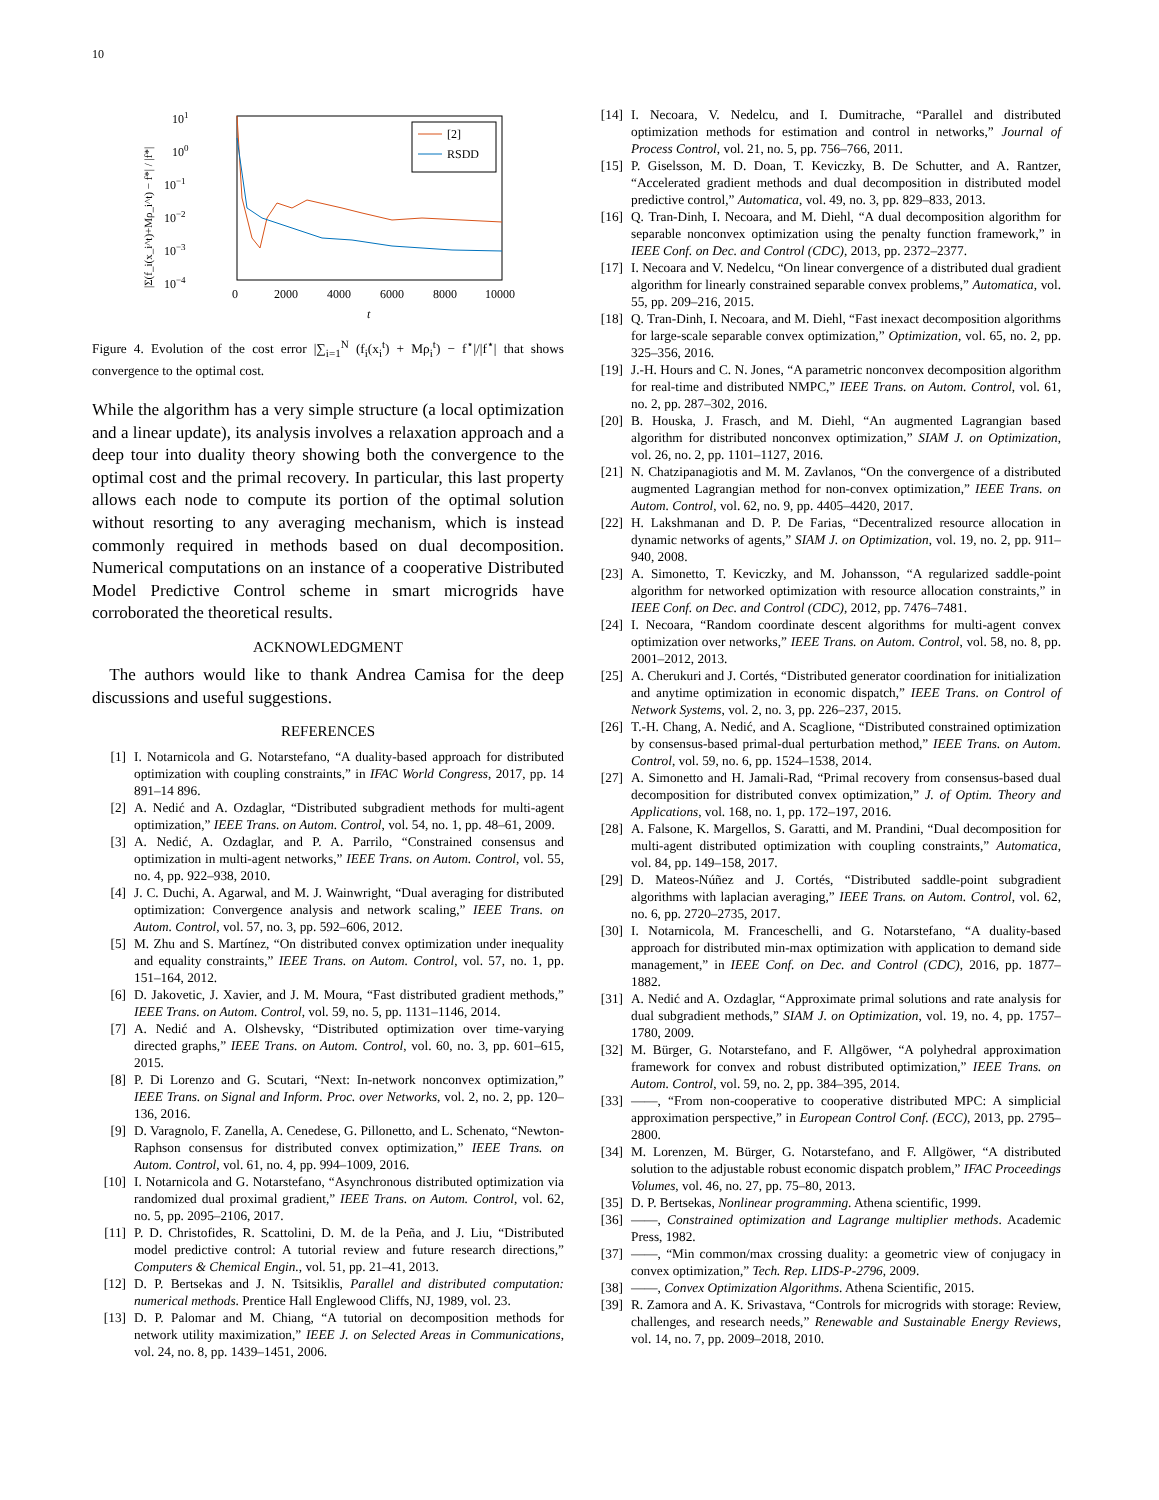10
101
100
10−1
10−2
10−3
10−4
[2]
RSDD
0
2000
4000
6000
8000
10000
t
|Σ(f_i(x_i^t)+Mρ_i^t) − f*| / |f*|
Figure 4. Evolution of the cost error |∑<sub>i=1</sub><sup>N</sup> (f<sub>i</sub>(x<sub>i</sub><sup>t</sup>) + Mρ<sub>i</sub><sup>t</sup>) − f<sup>⋆</sup>|/|f<sup>⋆</sup>| that shows convergence to the optimal cost.
While the algorithm has a very simple structure (a local optimization and a linear update), its analysis involves a relaxation approach and a deep tour into duality theory showing both the convergence to the optimal cost and the primal recovery. In particular, this last property allows each node to compute its portion of the optimal solution without resorting to any averaging mechanism, which is instead commonly required in methods based on dual decomposition. Numerical computations on an instance of a cooperative Distributed Model Predictive Control scheme in smart microgrids have corroborated the theoretical results.
ACKNOWLEDGMENT
The authors would like to thank Andrea Camisa for the deep discussions and useful suggestions.
REFERENCES
[1] I. Notarnicola and G. Notarstefano, “A duality-based approach for distributed optimization with coupling constraints,” in IFAC World Congress, 2017, pp. 14 891–14 896.
[2] A. Nedić and A. Ozdaglar, “Distributed subgradient methods for multi-agent optimization,” IEEE Trans. on Autom. Control, vol. 54, no. 1, pp. 48–61, 2009.
[3] A. Nedić, A. Ozdaglar, and P. A. Parrilo, “Constrained consensus and optimization in multi-agent networks,” IEEE Trans. on Autom. Control, vol. 55, no. 4, pp. 922–938, 2010.
[4] J. C. Duchi, A. Agarwal, and M. J. Wainwright, “Dual averaging for distributed optimization: Convergence analysis and network scaling,” IEEE Trans. on Autom. Control, vol. 57, no. 3, pp. 592–606, 2012.
[5] M. Zhu and S. Martínez, “On distributed convex optimization under inequality and equality constraints,” IEEE Trans. on Autom. Control, vol. 57, no. 1, pp. 151–164, 2012.
[6] D. Jakovetic, J. Xavier, and J. M. Moura, “Fast distributed gradient methods,” IEEE Trans. on Autom. Control, vol. 59, no. 5, pp. 1131–1146, 2014.
[7] A. Nedić and A. Olshevsky, “Distributed optimization over time-varying directed graphs,” IEEE Trans. on Autom. Control, vol. 60, no. 3, pp. 601–615, 2015.
[8] P. Di Lorenzo and G. Scutari, “Next: In-network nonconvex optimization,” IEEE Trans. on Signal and Inform. Proc. over Networks, vol. 2, no. 2, pp. 120–136, 2016.
[9] D. Varagnolo, F. Zanella, A. Cenedese, G. Pillonetto, and L. Schenato, “Newton-Raphson consensus for distributed convex optimization,” IEEE Trans. on Autom. Control, vol. 61, no. 4, pp. 994–1009, 2016.
[10] I. Notarnicola and G. Notarstefano, “Asynchronous distributed optimization via randomized dual proximal gradient,” IEEE Trans. on Autom. Control, vol. 62, no. 5, pp. 2095–2106, 2017.
[11] P. D. Christofides, R. Scattolini, D. M. de la Peña, and J. Liu, “Distributed model predictive control: A tutorial review and future research directions,” Computers & Chemical Engin., vol. 51, pp. 21–41, 2013.
[12] D. P. Bertsekas and J. N. Tsitsiklis, Parallel and distributed computation: numerical methods. Prentice Hall Englewood Cliffs, NJ, 1989, vol. 23.
[13] D. P. Palomar and M. Chiang, “A tutorial on decomposition methods for network utility maximization,” IEEE J. on Selected Areas in Communications, vol. 24, no. 8, pp. 1439–1451, 2006.
[14] I. Necoara, V. Nedelcu, and I. Dumitrache, “Parallel and distributed optimization methods for estimation and control in networks,” Journal of Process Control, vol. 21, no. 5, pp. 756–766, 2011.
[15] P. Giselsson, M. D. Doan, T. Keviczky, B. De Schutter, and A. Rantzer, “Accelerated gradient methods and dual decomposition in distributed model predictive control,” Automatica, vol. 49, no. 3, pp. 829–833, 2013.
[16] Q. Tran-Dinh, I. Necoara, and M. Diehl, “A dual decomposition algorithm for separable nonconvex optimization using the penalty function framework,” in IEEE Conf. on Dec. and Control (CDC), 2013, pp. 2372–2377.
[17] I. Necoara and V. Nedelcu, “On linear convergence of a distributed dual gradient algorithm for linearly constrained separable convex problems,” Automatica, vol. 55, pp. 209–216, 2015.
[18] Q. Tran-Dinh, I. Necoara, and M. Diehl, “Fast inexact decomposition algorithms for large-scale separable convex optimization,” Optimization, vol. 65, no. 2, pp. 325–356, 2016.
[19] J.-H. Hours and C. N. Jones, “A parametric nonconvex decomposition algorithm for real-time and distributed NMPC,” IEEE Trans. on Autom. Control, vol. 61, no. 2, pp. 287–302, 2016.
[20] B. Houska, J. Frasch, and M. Diehl, “An augmented Lagrangian based algorithm for distributed nonconvex optimization,” SIAM J. on Optimization, vol. 26, no. 2, pp. 1101–1127, 2016.
[21] N. Chatzipanagiotis and M. M. Zavlanos, “On the convergence of a distributed augmented Lagrangian method for non-convex optimization,” IEEE Trans. on Autom. Control, vol. 62, no. 9, pp. 4405–4420, 2017.
[22] H. Lakshmanan and D. P. De Farias, “Decentralized resource allocation in dynamic networks of agents,” SIAM J. on Optimization, vol. 19, no. 2, pp. 911–940, 2008.
[23] A. Simonetto, T. Keviczky, and M. Johansson, “A regularized saddle-point algorithm for networked optimization with resource allocation constraints,” in IEEE Conf. on Dec. and Control (CDC), 2012, pp. 7476–7481.
[24] I. Necoara, “Random coordinate descent algorithms for multi-agent convex optimization over networks,” IEEE Trans. on Autom. Control, vol. 58, no. 8, pp. 2001–2012, 2013.
[25] A. Cherukuri and J. Cortés, “Distributed generator coordination for initialization and anytime optimization in economic dispatch,” IEEE Trans. on Control of Network Systems, vol. 2, no. 3, pp. 226–237, 2015.
[26] T.-H. Chang, A. Nedić, and A. Scaglione, “Distributed constrained optimization by consensus-based primal-dual perturbation method,” IEEE Trans. on Autom. Control, vol. 59, no. 6, pp. 1524–1538, 2014.
[27] A. Simonetto and H. Jamali-Rad, “Primal recovery from consensus-based dual decomposition for distributed convex optimization,” J. of Optim. Theory and Applications, vol. 168, no. 1, pp. 172–197, 2016.
[28] A. Falsone, K. Margellos, S. Garatti, and M. Prandini, “Dual decomposition for multi-agent distributed optimization with coupling constraints,” Automatica, vol. 84, pp. 149–158, 2017.
[29] D. Mateos-Núñez and J. Cortés, “Distributed saddle-point subgradient algorithms with laplacian averaging,” IEEE Trans. on Autom. Control, vol. 62, no. 6, pp. 2720–2735, 2017.
[30] I. Notarnicola, M. Franceschelli, and G. Notarstefano, “A duality-based approach for distributed min-max optimization with application to demand side management,” in IEEE Conf. on Dec. and Control (CDC), 2016, pp. 1877–1882.
[31] A. Nedić and A. Ozdaglar, “Approximate primal solutions and rate analysis for dual subgradient methods,” SIAM J. on Optimization, vol. 19, no. 4, pp. 1757–1780, 2009.
[32] M. Bürger, G. Notarstefano, and F. Allgöwer, “A polyhedral approximation framework for convex and robust distributed optimization,” IEEE Trans. on Autom. Control, vol. 59, no. 2, pp. 384–395, 2014.
[33] ——, “From non-cooperative to cooperative distributed MPC: A simplicial approximation perspective,” in European Control Conf. (ECC), 2013, pp. 2795–2800.
[34] M. Lorenzen, M. Bürger, G. Notarstefano, and F. Allgöwer, “A distributed solution to the adjustable robust economic dispatch problem,” IFAC Proceedings Volumes, vol. 46, no. 27, pp. 75–80, 2013.
[35] D. P. Bertsekas, Nonlinear programming. Athena scientific, 1999.
[36] ——, Constrained optimization and Lagrange multiplier methods. Academic Press, 1982.
[37] ——, “Min common/max crossing duality: a geometric view of conjugacy in convex optimization,” Tech. Rep. LIDS-P-2796, 2009.
[38] ——, Convex Optimization Algorithms. Athena Scientific, 2015.
[39] R. Zamora and A. K. Srivastava, “Controls for microgrids with storage: Review, challenges, and research needs,” Renewable and Sustainable Energy Reviews, vol. 14, no. 7, pp. 2009–2018, 2010.